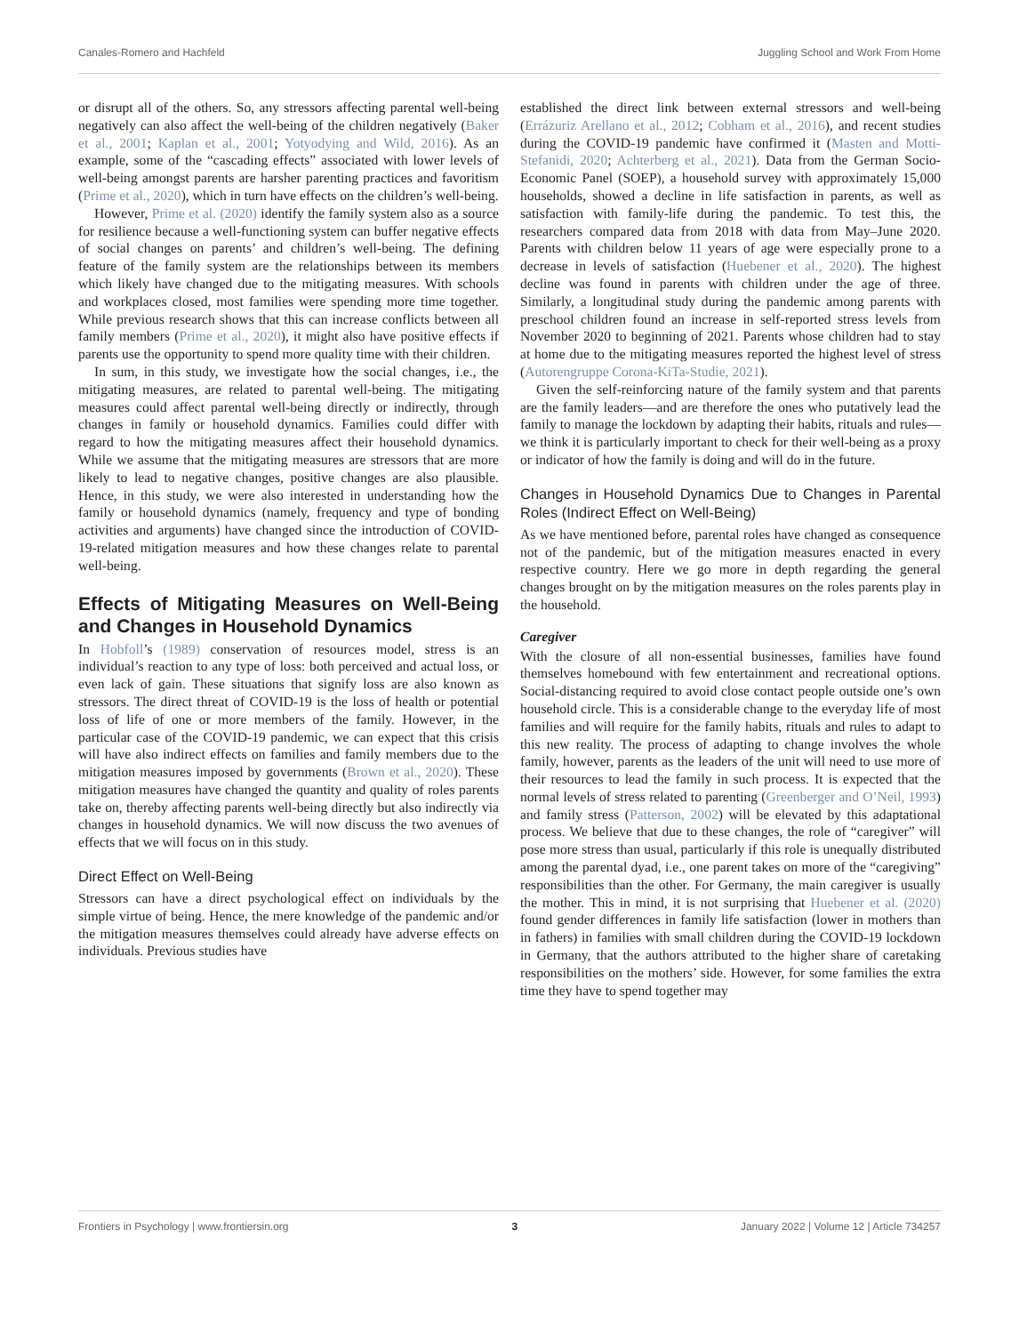Canales-Romero and Hachfeld Juggling School and Work From Home
or disrupt all of the others. So, any stressors affecting parental well-being negatively can also affect the well-being of the children negatively (Baker et al., 2001; Kaplan et al., 2001; Yotyodying and Wild, 2016). As an example, some of the “cascading effects” associated with lower levels of well-being amongst parents are harsher parenting practices and favoritism (Prime et al., 2020), which in turn have effects on the children’s well-being.
However, Prime et al. (2020) identify the family system also as a source for resilience because a well-functioning system can buffer negative effects of social changes on parents’ and children’s well-being. The defining feature of the family system are the relationships between its members which likely have changed due to the mitigating measures. With schools and workplaces closed, most families were spending more time together. While previous research shows that this can increase conflicts between all family members (Prime et al., 2020), it might also have positive effects if parents use the opportunity to spend more quality time with their children.
In sum, in this study, we investigate how the social changes, i.e., the mitigating measures, are related to parental well-being. The mitigating measures could affect parental well-being directly or indirectly, through changes in family or household dynamics. Families could differ with regard to how the mitigating measures affect their household dynamics. While we assume that the mitigating measures are stressors that are more likely to lead to negative changes, positive changes are also plausible. Hence, in this study, we were also interested in understanding how the family or household dynamics (namely, frequency and type of bonding activities and arguments) have changed since the introduction of COVID-19-related mitigation measures and how these changes relate to parental well-being.
Effects of Mitigating Measures on Well-Being and Changes in Household Dynamics
In Hobfoll’s (1989) conservation of resources model, stress is an individual’s reaction to any type of loss: both perceived and actual loss, or even lack of gain. These situations that signify loss are also known as stressors. The direct threat of COVID-19 is the loss of health or potential loss of life of one or more members of the family. However, in the particular case of the COVID-19 pandemic, we can expect that this crisis will have also indirect effects on families and family members due to the mitigation measures imposed by governments (Brown et al., 2020). These mitigation measures have changed the quantity and quality of roles parents take on, thereby affecting parents well-being directly but also indirectly via changes in household dynamics. We will now discuss the two avenues of effects that we will focus on in this study.
Direct Effect on Well-Being
Stressors can have a direct psychological effect on individuals by the simple virtue of being. Hence, the mere knowledge of the pandemic and/or the mitigation measures themselves could already have adverse effects on individuals. Previous studies have
established the direct link between external stressors and well-being (Errázuriz Arellano et al., 2012; Cobham et al., 2016), and recent studies during the COVID-19 pandemic have confirmed it (Masten and Motti-Stefanidi, 2020; Achterberg et al., 2021). Data from the German Socio-Economic Panel (SOEP), a household survey with approximately 15,000 households, showed a decline in life satisfaction in parents, as well as satisfaction with family-life during the pandemic. To test this, the researchers compared data from 2018 with data from May–June 2020. Parents with children below 11 years of age were especially prone to a decrease in levels of satisfaction (Huebener et al., 2020). The highest decline was found in parents with children under the age of three. Similarly, a longitudinal study during the pandemic among parents with preschool children found an increase in self-reported stress levels from November 2020 to beginning of 2021. Parents whose children had to stay at home due to the mitigating measures reported the highest level of stress (Autorengruppe Corona-KiTa-Studie, 2021).
Given the self-reinforcing nature of the family system and that parents are the family leaders—and are therefore the ones who putatively lead the family to manage the lockdown by adapting their habits, rituals and rules—we think it is particularly important to check for their well-being as a proxy or indicator of how the family is doing and will do in the future.
Changes in Household Dynamics Due to Changes in Parental Roles (Indirect Effect on Well-Being)
As we have mentioned before, parental roles have changed as consequence not of the pandemic, but of the mitigation measures enacted in every respective country. Here we go more in depth regarding the general changes brought on by the mitigation measures on the roles parents play in the household.
Caregiver
With the closure of all non-essential businesses, families have found themselves homebound with few entertainment and recreational options. Social-distancing required to avoid close contact people outside one’s own household circle. This is a considerable change to the everyday life of most families and will require for the family habits, rituals and rules to adapt to this new reality. The process of adapting to change involves the whole family, however, parents as the leaders of the unit will need to use more of their resources to lead the family in such process. It is expected that the normal levels of stress related to parenting (Greenberger and O’Neil, 1993) and family stress (Patterson, 2002) will be elevated by this adaptational process. We believe that due to these changes, the role of “caregiver” will pose more stress than usual, particularly if this role is unequally distributed among the parental dyad, i.e., one parent takes on more of the “caregiving” responsibilities than the other. For Germany, the main caregiver is usually the mother. This in mind, it is not surprising that Huebener et al. (2020) found gender differences in family life satisfaction (lower in mothers than in fathers) in families with small children during the COVID-19 lockdown in Germany, that the authors attributed to the higher share of caretaking responsibilities on the mothers’ side. However, for some families the extra time they have to spend together may
Frontiers in Psychology | www.frontiersin.org 3 January 2022 | Volume 12 | Article 734257